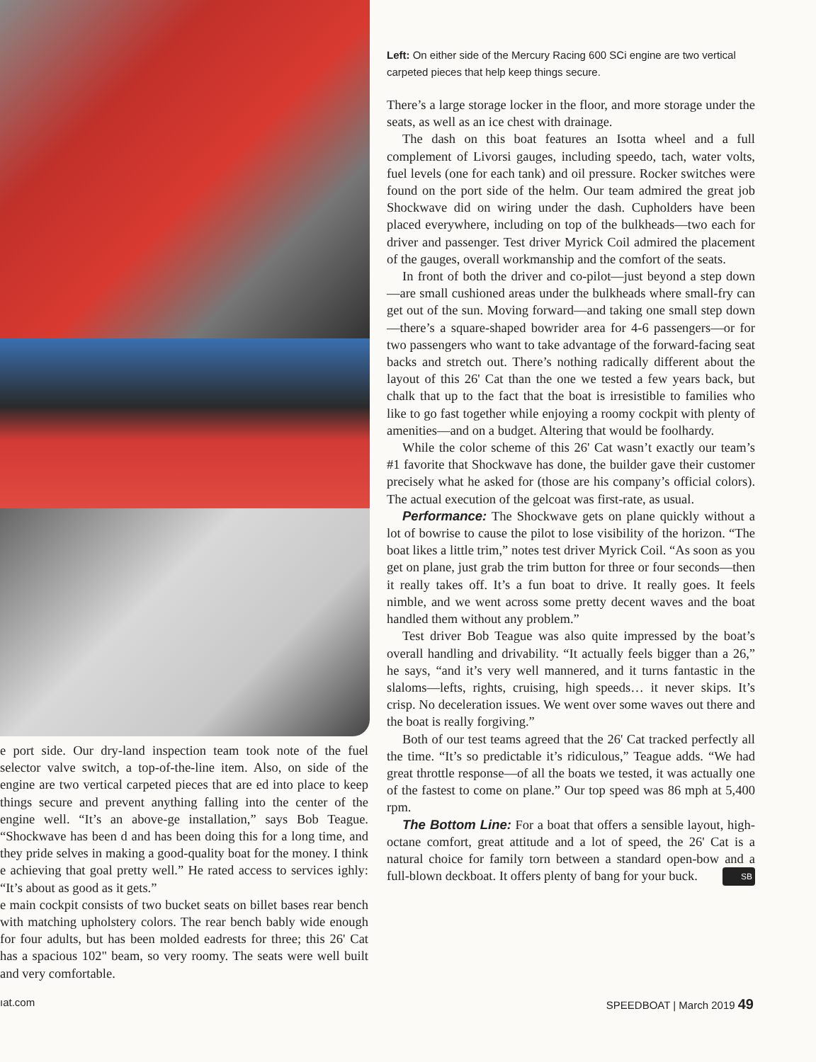e port side. Our dry-land inspection team took note of the fuel selector valve switch, a top-of-the-line item. Also, on side of the engine are two vertical carpeted pieces that are ed into place to keep things secure and prevent anything falling into the center of the engine well. “It’s an above-ge installation,” says Bob Teague. “Shockwave has been d and has been doing this for a long time, and they pride selves in making a good-quality boat for the money. I think e achieving that goal pretty well.” He rated access to services ighly: “It’s about as good as it gets.”
e main cockpit consists of two bucket seats on billet bases rear bench with matching upholstery colors. The rear bench bably wide enough for four adults, but has been molded eadrests for three; this 26' Cat has a spacious 102" beam, so very roomy. The seats were well built and very comfortable.
Left: On either side of the Mercury Racing 600 SCi engine are two vertical carpeted pieces that help keep things secure.
There’s a large storage locker in the floor, and more storage under the seats, as well as an ice chest with drainage.
The dash on this boat features an Isotta wheel and a full complement of Livorsi gauges, including speedo, tach, water volts, fuel levels (one for each tank) and oil pressure. Rocker switches were found on the port side of the helm. Our team admired the great job Shockwave did on wiring under the dash. Cupholders have been placed everywhere, including on top of the bulkheads—two each for driver and passenger. Test driver Myrick Coil admired the placement of the gauges, overall workmanship and the comfort of the seats.
In front of both the driver and co-pilot—just beyond a step down—are small cushioned areas under the bulkheads where small-fry can get out of the sun. Moving forward—and taking one small step down—there’s a square-shaped bowrider area for 4-6 passengers—or for two passengers who want to take advantage of the forward-facing seat backs and stretch out. There’s nothing radically different about the layout of this 26' Cat than the one we tested a few years back, but chalk that up to the fact that the boat is irresistible to families who like to go fast together while enjoying a roomy cockpit with plenty of amenities—and on a budget. Altering that would be foolhardy.
While the color scheme of this 26' Cat wasn’t exactly our team’s #1 favorite that Shockwave has done, the builder gave their customer precisely what he asked for (those are his company’s official colors). The actual execution of the gelcoat was first-rate, as usual.
Performance: The Shockwave gets on plane quickly without a lot of bowrise to cause the pilot to lose visibility of the horizon. “The boat likes a little trim,” notes test driver Myrick Coil. “As soon as you get on plane, just grab the trim button for three or four seconds—then it really takes off. It’s a fun boat to drive. It really goes. It feels nimble, and we went across some pretty decent waves and the boat handled them without any problem.”
Test driver Bob Teague was also quite impressed by the boat’s overall handling and drivability. “It actually feels bigger than a 26,” he says, “and it’s very well mannered, and it turns fantastic in the slaloms—lefts, rights, cruising, high speeds… it never skips. It’s crisp. No deceleration issues. We went over some waves out there and the boat is really forgiving.”
Both of our test teams agreed that the 26' Cat tracked perfectly all the time. “It’s so predictable it’s ridiculous,” Teague adds. “We had great throttle response—of all the boats we tested, it was actually one of the fastest to come on plane.” Our top speed was 86 mph at 5,400 rpm.
The Bottom Line: For a boat that offers a sensible layout, high-octane comfort, great attitude and a lot of speed, the 26' Cat is a natural choice for family torn between a standard open-bow and a full-blown deckboat. It offers plenty of bang for your buck. SB
ıat.com SPEEDBOAT | March 2019 49